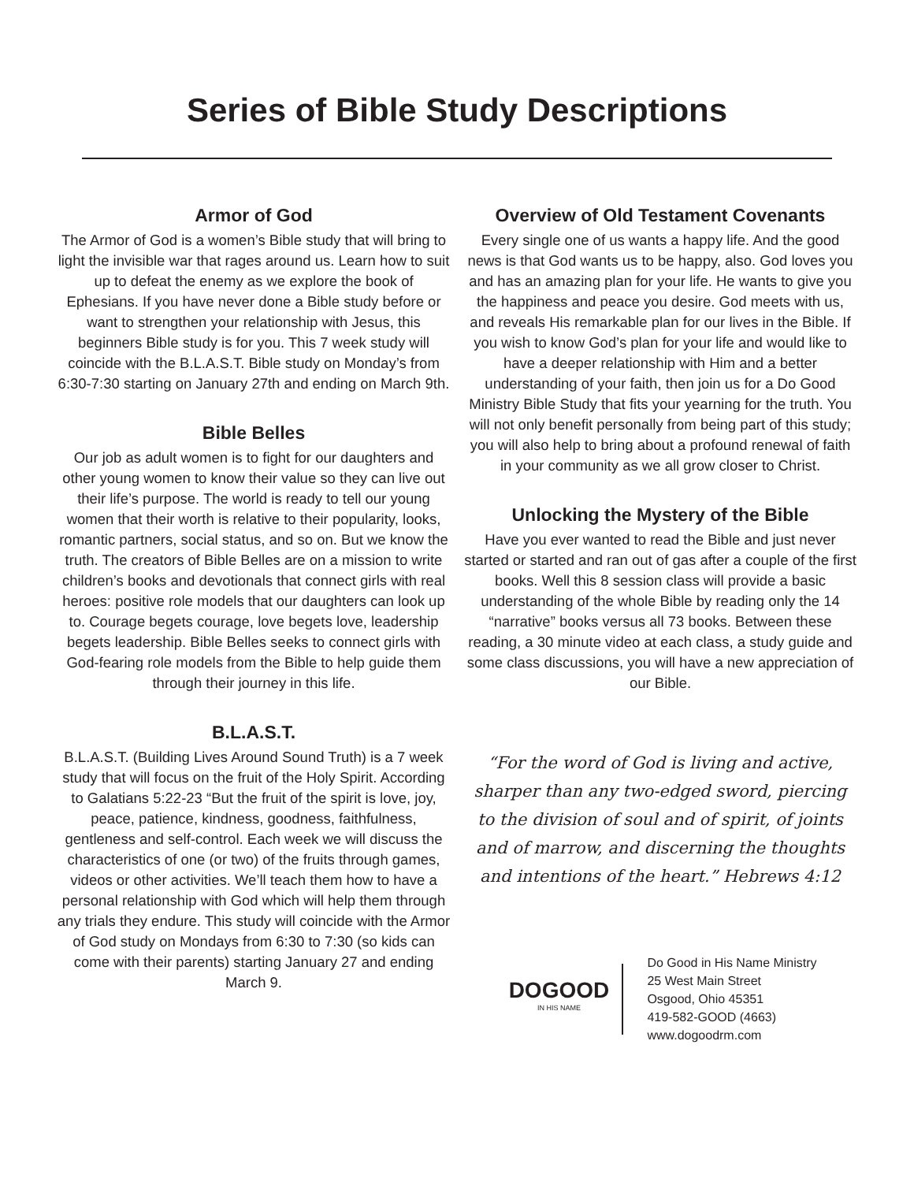Series of Bible Study Descriptions
Armor of God
The Armor of God is a women’s Bible study that will bring to light the invisible war that rages around us. Learn how to suit up to defeat the enemy as we explore the book of Ephesians. If you have never done a Bible study before or want to strengthen your relationship with Jesus, this beginners Bible study is for you. This 7 week study will coincide with the B.L.A.S.T. Bible study on Monday’s from 6:30-7:30 starting on January 27th and ending on March 9th.
Bible Belles
Our job as adult women is to fight for our daughters and other young women to know their value so they can live out their life’s purpose. The world is ready to tell our young women that their worth is relative to their popularity, looks, romantic partners, social status, and so on. But we know the truth. The creators of Bible Belles are on a mission to write children’s books and devotionals that connect girls with real heroes: positive role models that our daughters can look up to. Courage begets courage, love begets love, leadership begets leadership. Bible Belles seeks to connect girls with God-fearing role models from the Bible to help guide them through their journey in this life.
B.L.A.S.T.
B.L.A.S.T. (Building Lives Around Sound Truth) is a 7 week study that will focus on the fruit of the Holy Spirit. According to Galatians 5:22-23 “But the fruit of the spirit is love, joy, peace, patience, kindness, goodness, faithfulness, gentleness and self-control. Each week we will discuss the characteristics of one (or two) of the fruits through games, videos or other activities. We’ll teach them how to have a personal relationship with God which will help them through any trials they endure. This study will coincide with the Armor of God study on Mondays from 6:30 to 7:30 (so kids can come with their parents) starting January 27 and ending March 9.
Overview of Old Testament Covenants
Every single one of us wants a happy life. And the good news is that God wants us to be happy, also. God loves you and has an amazing plan for your life. He wants to give you the happiness and peace you desire. God meets with us, and reveals His remarkable plan for our lives in the Bible. If you wish to know God’s plan for your life and would like to have a deeper relationship with Him and a better understanding of your faith, then join us for a Do Good Ministry Bible Study that fits your yearning for the truth. You will not only benefit personally from being part of this study; you will also help to bring about a profound renewal of faith in your community as we all grow closer to Christ.
Unlocking the Mystery of the Bible
Have you ever wanted to read the Bible and just never started or started and ran out of gas after a couple of the first books. Well this 8 session class will provide a basic understanding of the whole Bible by reading only the 14 “narrative” books versus all 73 books. Between these reading, a 30 minute video at each class, a study guide and some class discussions, you will have a new appreciation of our Bible.
“For the word of God is living and active, sharper than any two-edged sword, piercing to the division of soul and of spirit, of joints and of marrow, and discerning the thoughts and intentions of the heart.” Hebrews 4:12
DOGOOD
IN HIS NAME
Do Good in His Name Ministry
25 West Main Street
Osgood, Ohio 45351
419-582-GOOD (4663)
www.dogoodrm.com